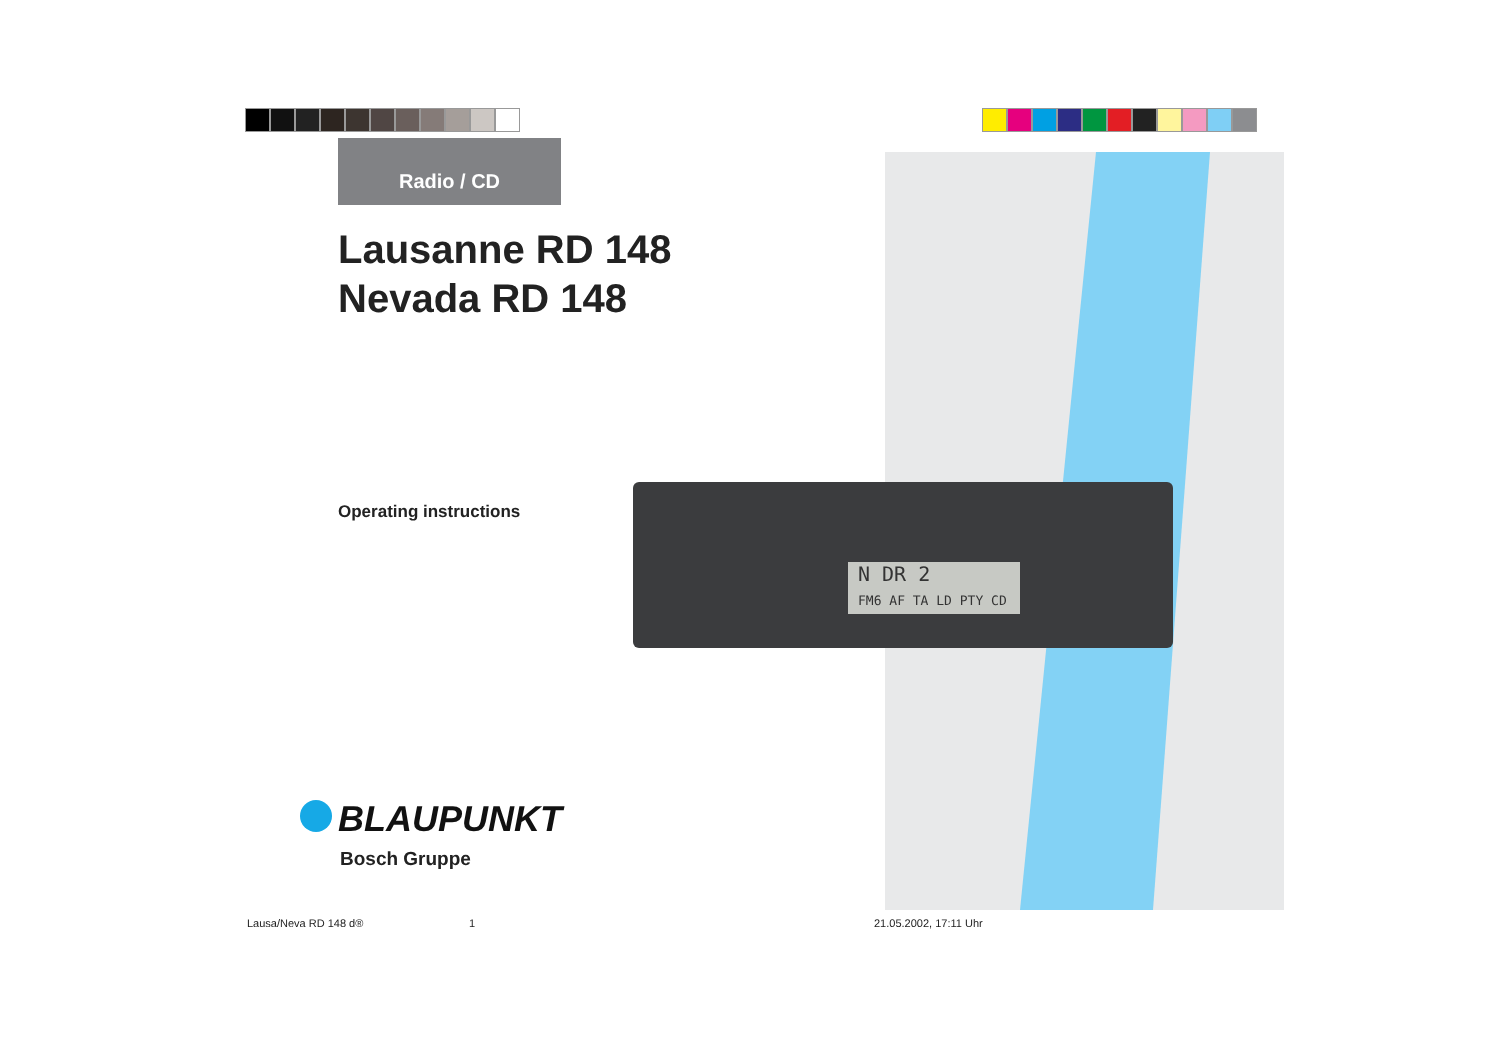Radio / CD
Lausanne RD 148
Nevada RD 148
N DR 2
FM6 AF TA LD PTY CD
Operating instructions
BLAUPUNKT
Bosch Gruppe
Lausa/Neva RD 148 d® 1 21.05.2002, 17:11 Uhr